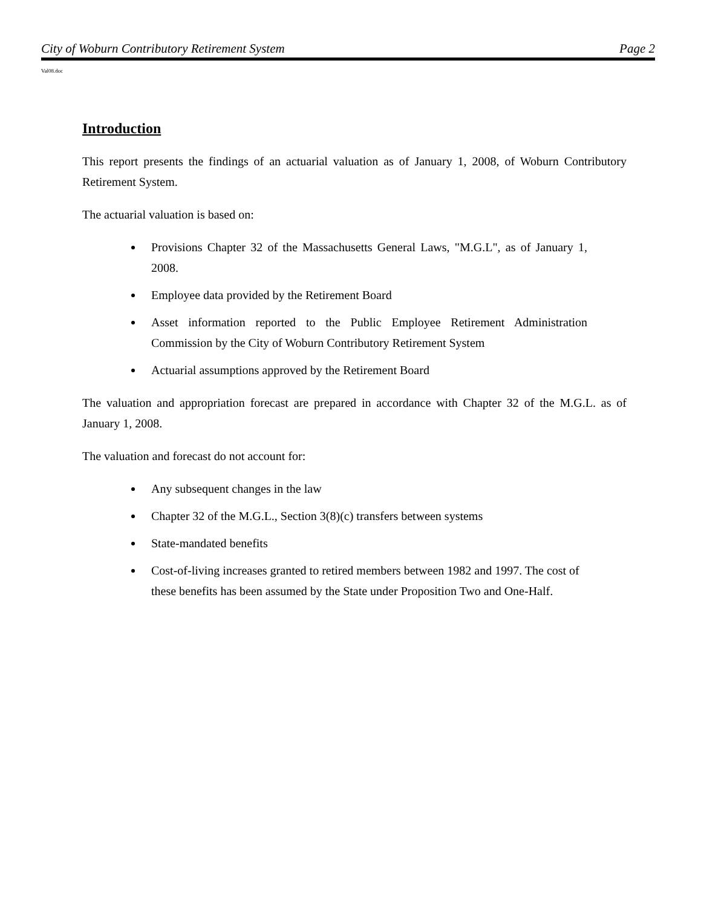City of Woburn Contributory Retirement System Page 2
Val08.doc
Introduction
This report presents the findings of an actuarial valuation as of January 1, 2008, of Woburn Contributory Retirement System.
The actuarial valuation is based on:
Provisions Chapter 32 of the Massachusetts General Laws, "M.G.L", as of January 1, 2008.
Employee data provided by the Retirement Board
Asset information reported to the Public Employee Retirement Administration Commission by the City of Woburn Contributory Retirement System
Actuarial assumptions approved by the Retirement Board
The valuation and appropriation forecast are prepared in accordance with Chapter 32 of the M.G.L. as of January 1, 2008.
The valuation and forecast do not account for:
Any subsequent changes in the law
Chapter 32 of the M.G.L., Section 3(8)(c) transfers between systems
State-mandated benefits
Cost-of-living increases granted to retired members between 1982 and 1997. The cost of these benefits has been assumed by the State under Proposition Two and One-Half.